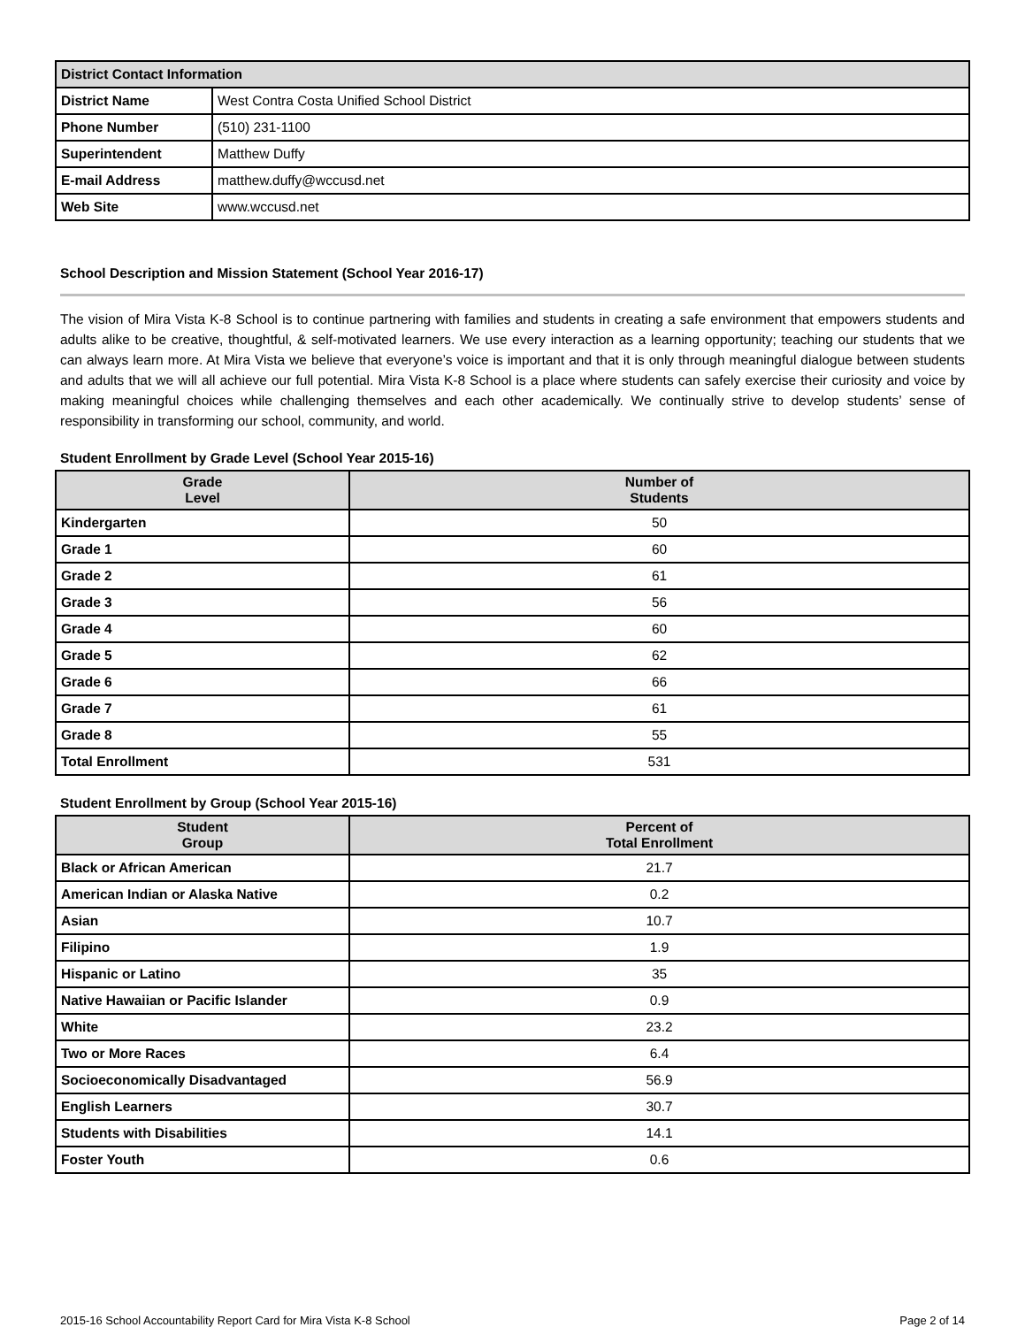| District Contact Information | |
| District Name | West Contra Costa Unified School District |
| Phone Number | (510) 231-1100 |
| Superintendent | Matthew Duffy |
| E-mail Address | matthew.duffy@wccusd.net |
| Web Site | www.wccusd.net |
School Description and Mission Statement (School Year 2016-17)
The vision of Mira Vista K-8 School is to continue partnering with families and students in creating a safe environment that empowers students and adults alike to be creative, thoughtful, & self-motivated learners. We use every interaction as a learning opportunity; teaching our students that we can always learn more. At Mira Vista we believe that everyone’s voice is important and that it is only through meaningful dialogue between students and adults that we will all achieve our full potential. Mira Vista K-8 School is a place where students can safely exercise their curiosity and voice by making meaningful choices while challenging themselves and each other academically. We continually strive to develop students’ sense of responsibility in transforming our school, community, and world.
Student Enrollment by Grade Level (School Year 2015-16)
| Grade Level | Number of Students |
| --- | --- |
| Kindergarten | 50 |
| Grade 1 | 60 |
| Grade 2 | 61 |
| Grade 3 | 56 |
| Grade 4 | 60 |
| Grade 5 | 62 |
| Grade 6 | 66 |
| Grade 7 | 61 |
| Grade 8 | 55 |
| Total Enrollment | 531 |
Student Enrollment by Group (School Year 2015-16)
| Student Group | Percent of Total Enrollment |
| --- | --- |
| Black or African American | 21.7 |
| American Indian or Alaska Native | 0.2 |
| Asian | 10.7 |
| Filipino | 1.9 |
| Hispanic or Latino | 35 |
| Native Hawaiian or Pacific Islander | 0.9 |
| White | 23.2 |
| Two or More Races | 6.4 |
| Socioeconomically Disadvantaged | 56.9 |
| English Learners | 30.7 |
| Students with Disabilities | 14.1 |
| Foster Youth | 0.6 |
2015-16 School Accountability Report Card for Mira Vista K-8 School Page 2 of 14